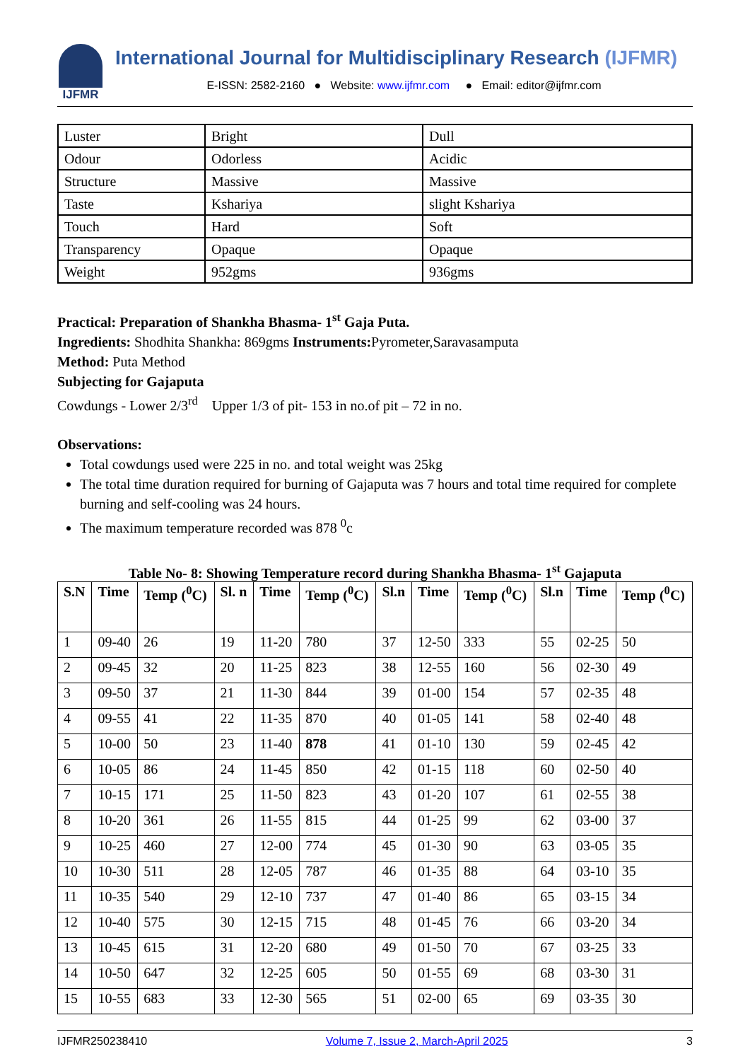IJFMR
International Journal for Multidisciplinary Research (IJFMR)
E-ISSN: 2582-2160 ● Website: www.ijfmr.com ● Email: editor@ijfmr.com
| Luster | Bright | Dull |
| Odour | Odorless | Acidic |
| Structure | Massive | Massive |
| Taste | Kshariya | slight Kshariya |
| Touch | Hard | Soft |
| Transparency | Opaque | Opaque |
| Weight | 952gms | 936gms |
Practical: Preparation of Shankha Bhasma- 1<sup>st</sup> Gaja Puta.
Ingredients: Shodhita Shankha: 869gms Instruments: Pyrometer,Saravasamputa
Method: Puta Method
Subjecting for Gajaputa
Cowdungs - Lower 2/3<sup>rd</sup> Upper 1/3 of pit- 153 in no.of pit – 72 in no.
Observations:
Total cowdungs used were 225 in no. and total weight was 25kg
The total time duration required for burning of Gajaputa was 7 hours and total time required for complete burning and self-cooling was 24 hours.
The maximum temperature recorded was 878 <sup>0</sup>c
Table No- 8: Showing Temperature record during Shankha Bhasma- 1<sup>st</sup> Gajaputa
| S.N | Time | Temp (<sup>0</sup>C) | Sl. n | Time | Temp (<sup>0</sup>C) | Sl.n | Time | Temp (<sup>0</sup>C) | Sl.n | Time | Temp (<sup>0</sup>C) |
| --- | --- | --- | --- | --- | --- | --- | --- | --- | --- | --- | --- |
| 1 | 09-40 | 26 | 19 | 11-20 | 780 | 37 | 12-50 | 333 | 55 | 02-25 | 50 |
| 2 | 09-45 | 32 | 20 | 11-25 | 823 | 38 | 12-55 | 160 | 56 | 02-30 | 49 |
| 3 | 09-50 | 37 | 21 | 11-30 | 844 | 39 | 01-00 | 154 | 57 | 02-35 | 48 |
| 4 | 09-55 | 41 | 22 | 11-35 | 870 | 40 | 01-05 | 141 | 58 | 02-40 | 48 |
| 5 | 10-00 | 50 | 23 | 11-40 | 878 | 41 | 01-10 | 130 | 59 | 02-45 | 42 |
| 6 | 10-05 | 86 | 24 | 11-45 | 850 | 42 | 01-15 | 118 | 60 | 02-50 | 40 |
| 7 | 10-15 | 171 | 25 | 11-50 | 823 | 43 | 01-20 | 107 | 61 | 02-55 | 38 |
| 8 | 10-20 | 361 | 26 | 11-55 | 815 | 44 | 01-25 | 99 | 62 | 03-00 | 37 |
| 9 | 10-25 | 460 | 27 | 12-00 | 774 | 45 | 01-30 | 90 | 63 | 03-05 | 35 |
| 10 | 10-30 | 511 | 28 | 12-05 | 787 | 46 | 01-35 | 88 | 64 | 03-10 | 35 |
| 11 | 10-35 | 540 | 29 | 12-10 | 737 | 47 | 01-40 | 86 | 65 | 03-15 | 34 |
| 12 | 10-40 | 575 | 30 | 12-15 | 715 | 48 | 01-45 | 76 | 66 | 03-20 | 34 |
| 13 | 10-45 | 615 | 31 | 12-20 | 680 | 49 | 01-50 | 70 | 67 | 03-25 | 33 |
| 14 | 10-50 | 647 | 32 | 12-25 | 605 | 50 | 01-55 | 69 | 68 | 03-30 | 31 |
| 15 | 10-55 | 683 | 33 | 12-30 | 565 | 51 | 02-00 | 65 | 69 | 03-35 | 30 |
IJFMR250238410 Volume 7, Issue 2, March-April 2025 3